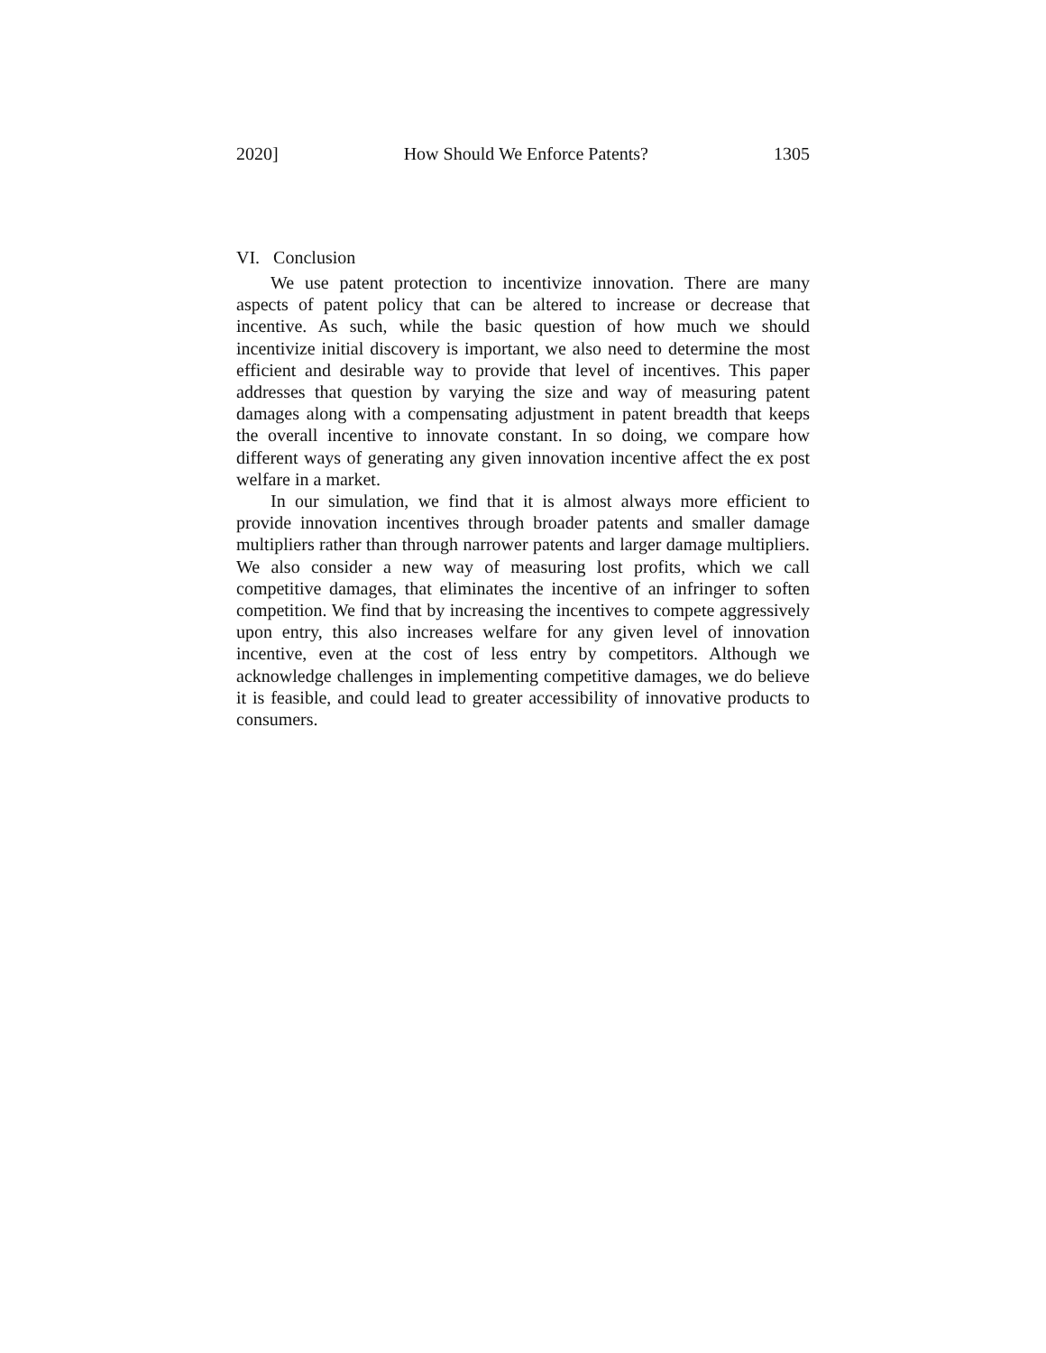2020] How Should We Enforce Patents? 1305
VI. Conclusion
We use patent protection to incentivize innovation. There are many aspects of patent policy that can be altered to increase or decrease that incentive. As such, while the basic question of how much we should incentivize initial discovery is important, we also need to determine the most efficient and desirable way to provide that level of incentives. This paper addresses that question by varying the size and way of measuring patent damages along with a compensating adjustment in patent breadth that keeps the overall incentive to innovate constant. In so doing, we compare how different ways of generating any given innovation incentive affect the ex post welfare in a market.
In our simulation, we find that it is almost always more efficient to provide innovation incentives through broader patents and smaller damage multipliers rather than through narrower patents and larger damage multipliers. We also consider a new way of measuring lost profits, which we call competitive damages, that eliminates the incentive of an infringer to soften competition. We find that by increasing the incentives to compete aggressively upon entry, this also increases welfare for any given level of innovation incentive, even at the cost of less entry by competitors. Although we acknowledge challenges in implementing competitive damages, we do believe it is feasible, and could lead to greater accessibility of innovative products to consumers.